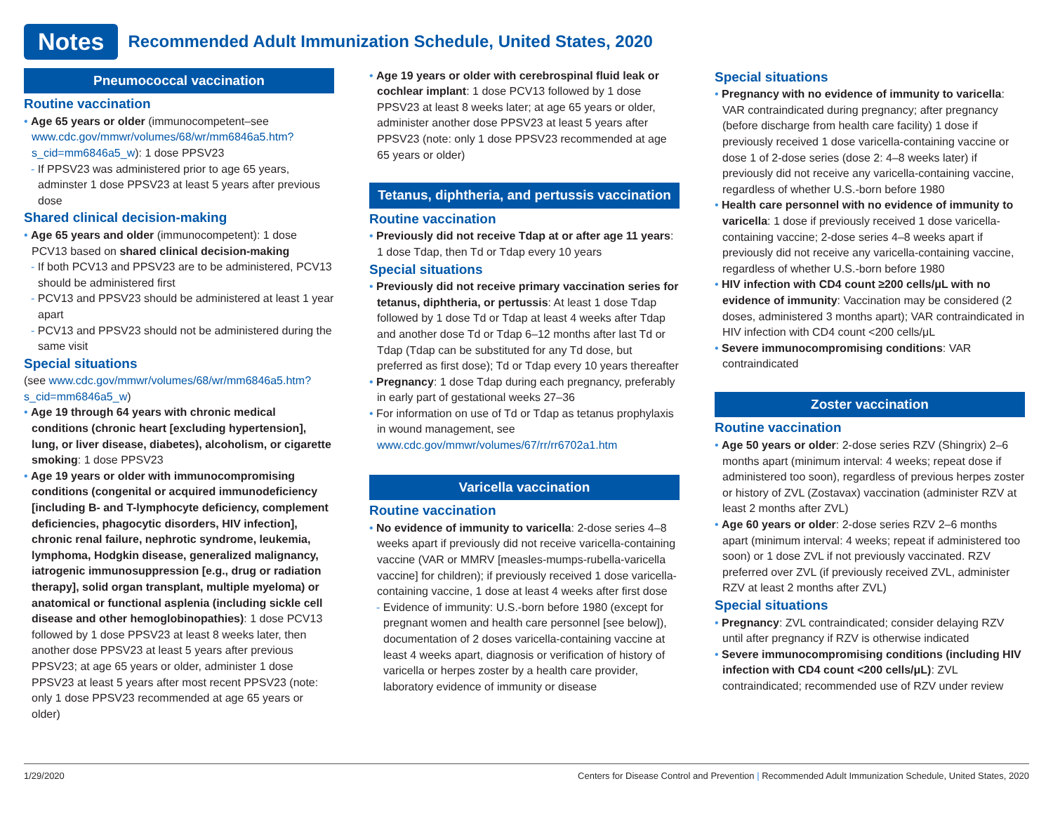Notes
Recommended Adult Immunization Schedule, United States, 2020
Pneumococcal vaccination
Routine vaccination
• Age 65 years or older (immunocompetent–see www.cdc.gov/mmwr/volumes/68/wr/mm6846a5.htm?s_cid=mm6846a5_w): 1 dose PPSV23
- If PPSV23 was administered prior to age 65 years, adminster 1 dose PPSV23 at least 5 years after previous dose
Shared clinical decision-making
• Age 65 years and older (immunocompetent): 1 dose PCV13 based on shared clinical decision-making
- If both PCV13 and PPSV23 are to be administered, PCV13 should be administered first
- PCV13 and PPSV23 should be administered at least 1 year apart
- PCV13 and PPSV23 should not be administered during the same visit
Special situations
(see www.cdc.gov/mmwr/volumes/68/wr/mm6846a5.htm?s_cid=mm6846a5_w)
• Age 19 through 64 years with chronic medical conditions (chronic heart [excluding hypertension], lung, or liver disease, diabetes), alcoholism, or cigarette smoking: 1 dose PPSV23
• Age 19 years or older with immunocompromising conditions (congenital or acquired immunodeficiency [including B- and T-lymphocyte deficiency, complement deficiencies, phagocytic disorders, HIV infection], chronic renal failure, nephrotic syndrome, leukemia, lymphoma, Hodgkin disease, generalized malignancy, iatrogenic immunosuppression [e.g., drug or radiation therapy], solid organ transplant, multiple myeloma) or anatomical or functional asplenia (including sickle cell disease and other hemoglobinopathies): 1 dose PCV13 followed by 1 dose PPSV23 at least 8 weeks later, then another dose PPSV23 at least 5 years after previous PPSV23; at age 65 years or older, administer 1 dose PPSV23 at least 5 years after most recent PPSV23 (note: only 1 dose PPSV23 recommended at age 65 years or older)
• Age 19 years or older with cerebrospinal fluid leak or cochlear implant: 1 dose PCV13 followed by 1 dose PPSV23 at least 8 weeks later; at age 65 years or older, administer another dose PPSV23 at least 5 years after PPSV23 (note: only 1 dose PPSV23 recommended at age 65 years or older)
Tetanus, diphtheria, and pertussis vaccination
Routine vaccination
• Previously did not receive Tdap at or after age 11 years: 1 dose Tdap, then Td or Tdap every 10 years
Special situations
• Previously did not receive primary vaccination series for tetanus, diphtheria, or pertussis: At least 1 dose Tdap followed by 1 dose Td or Tdap at least 4 weeks after Tdap and another dose Td or Tdap 6–12 months after last Td or Tdap (Tdap can be substituted for any Td dose, but preferred as first dose); Td or Tdap every 10 years thereafter
• Pregnancy: 1 dose Tdap during each pregnancy, preferably in early part of gestational weeks 27–36
• For information on use of Td or Tdap as tetanus prophylaxis in wound management, see www.cdc.gov/mmwr/volumes/67/rr/rr6702a1.htm
Varicella vaccination
Routine vaccination
• No evidence of immunity to varicella: 2-dose series 4–8 weeks apart if previously did not receive varicella-containing vaccine (VAR or MMRV [measles-mumps-rubella-varicella vaccine] for children); if previously received 1 dose varicella-containing vaccine, 1 dose at least 4 weeks after first dose
- Evidence of immunity: U.S.-born before 1980 (except for pregnant women and health care personnel [see below]), documentation of 2 doses varicella-containing vaccine at least 4 weeks apart, diagnosis or verification of history of varicella or herpes zoster by a health care provider, laboratory evidence of immunity or disease
Special situations
• Pregnancy with no evidence of immunity to varicella: VAR contraindicated during pregnancy; after pregnancy (before discharge from health care facility) 1 dose if previously received 1 dose varicella-containing vaccine or dose 1 of 2-dose series (dose 2: 4–8 weeks later) if previously did not receive any varicella-containing vaccine, regardless of whether U.S.-born before 1980
• Health care personnel with no evidence of immunity to varicella: 1 dose if previously received 1 dose varicella-containing vaccine; 2-dose series 4–8 weeks apart if previously did not receive any varicella-containing vaccine, regardless of whether U.S.-born before 1980
• HIV infection with CD4 count ≥200 cells/μL with no evidence of immunity: Vaccination may be considered (2 doses, administered 3 months apart); VAR contraindicated in HIV infection with CD4 count <200 cells/μL
• Severe immunocompromising conditions: VAR contraindicated
Zoster vaccination
Routine vaccination
• Age 50 years or older: 2-dose series RZV (Shingrix) 2–6 months apart (minimum interval: 4 weeks; repeat dose if administered too soon), regardless of previous herpes zoster or history of ZVL (Zostavax) vaccination (administer RZV at least 2 months after ZVL)
• Age 60 years or older: 2-dose series RZV 2–6 months apart (minimum interval: 4 weeks; repeat if administered too soon) or 1 dose ZVL if not previously vaccinated. RZV preferred over ZVL (if previously received ZVL, administer RZV at least 2 months after ZVL)
Special situations
• Pregnancy: ZVL contraindicated; consider delaying RZV until after pregnancy if RZV is otherwise indicated
• Severe immunocompromising conditions (including HIV infection with CD4 count <200 cells/μL): ZVL contraindicated; recommended use of RZV under review
1/29/2020 Centers for Disease Control and Prevention | Recommended Adult Immunization Schedule, United States, 2020